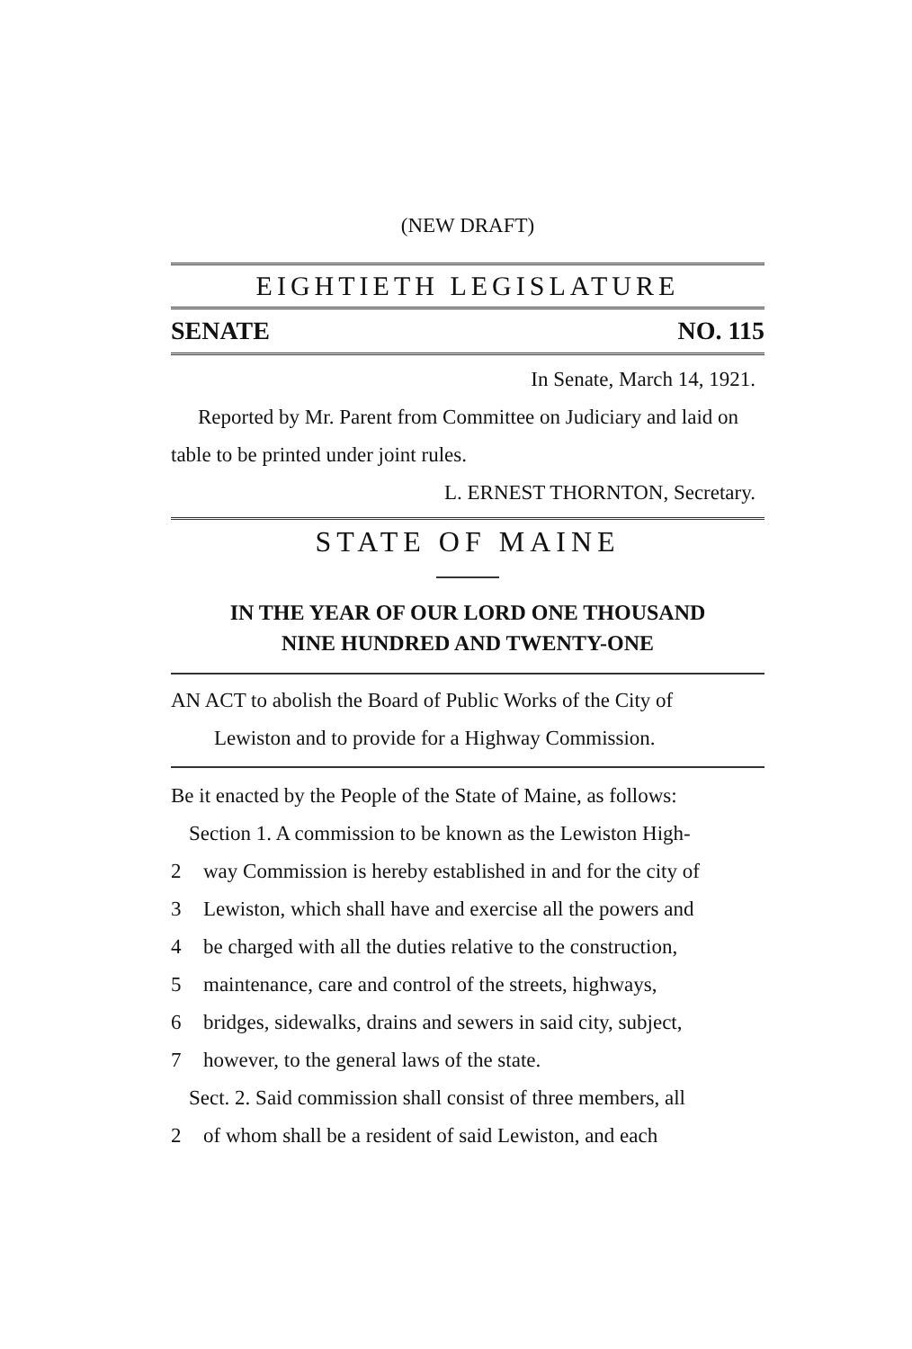(NEW DRAFT)
EIGHTIETH LEGISLATURE
SENATE NO. 115
In Senate, March 14, 1921.
Reported by Mr. Parent from Committee on Judiciary and laid on table to be printed under joint rules.
L. ERNEST THORNTON, Secretary.
STATE OF MAINE
IN THE YEAR OF OUR LORD ONE THOUSAND
NINE HUNDRED AND TWENTY-ONE
AN ACT to abolish the Board of Public Works of the City of
Lewiston and to provide for a Highway Commission.
Be it enacted by the People of the State of Maine, as follows:
Section 1. A commission to be known as the Lewiston High-
2 way Commission is hereby established in and for the city of
3 Lewiston, which shall have and exercise all the powers and
4 be charged with all the duties relative to the construction,
5 maintenance, care and control of the streets, highways,
6 bridges, sidewalks, drains and sewers in said city, subject,
7 however, to the general laws of the state.
Sect. 2. Said commission shall consist of three members, all
2 of whom shall be a resident of said Lewiston, and each